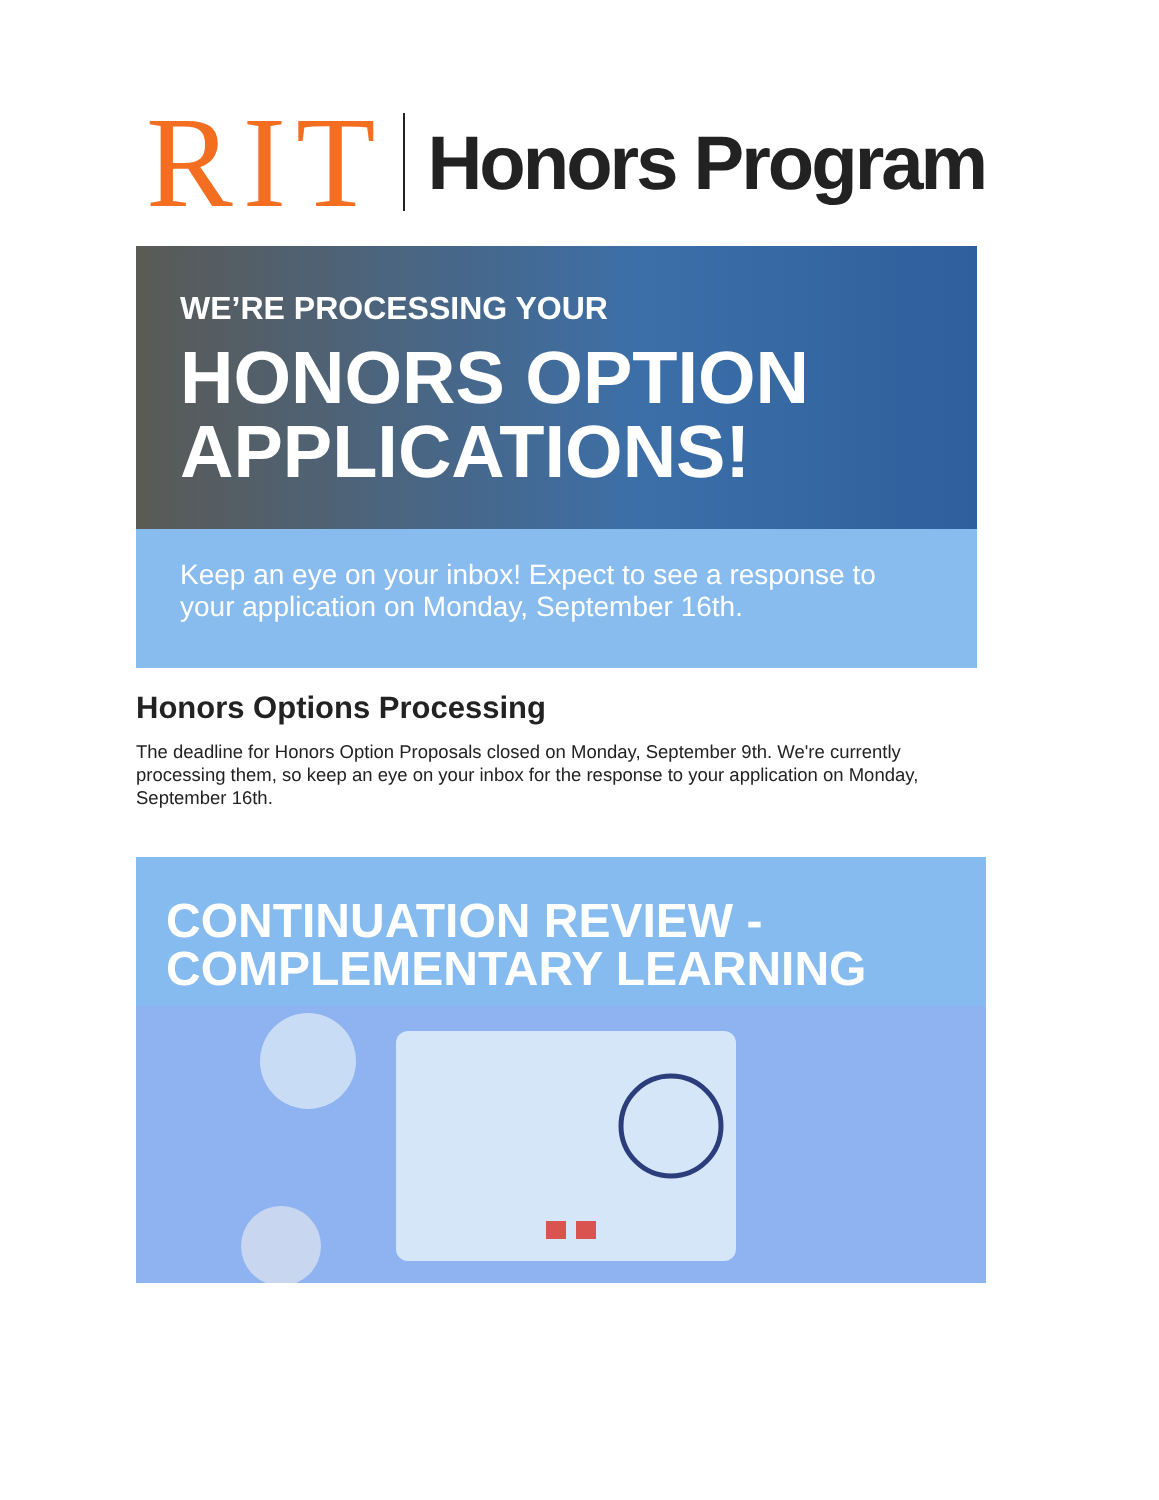RIT Honors Program
WE’RE PROCESSING YOUR
HONORS OPTION
APPLICATIONS!
Keep an eye on your inbox! Expect to see a response to your application on Monday, September 16th.
Honors Options Processing
The deadline for Honors Option Proposals closed on Monday, September 9th. We're currently processing them, so keep an eye on your inbox for the response to your application on Monday, September 16th.
CONTINUATION REVIEW -
COMPLEMENTARY LEARNING